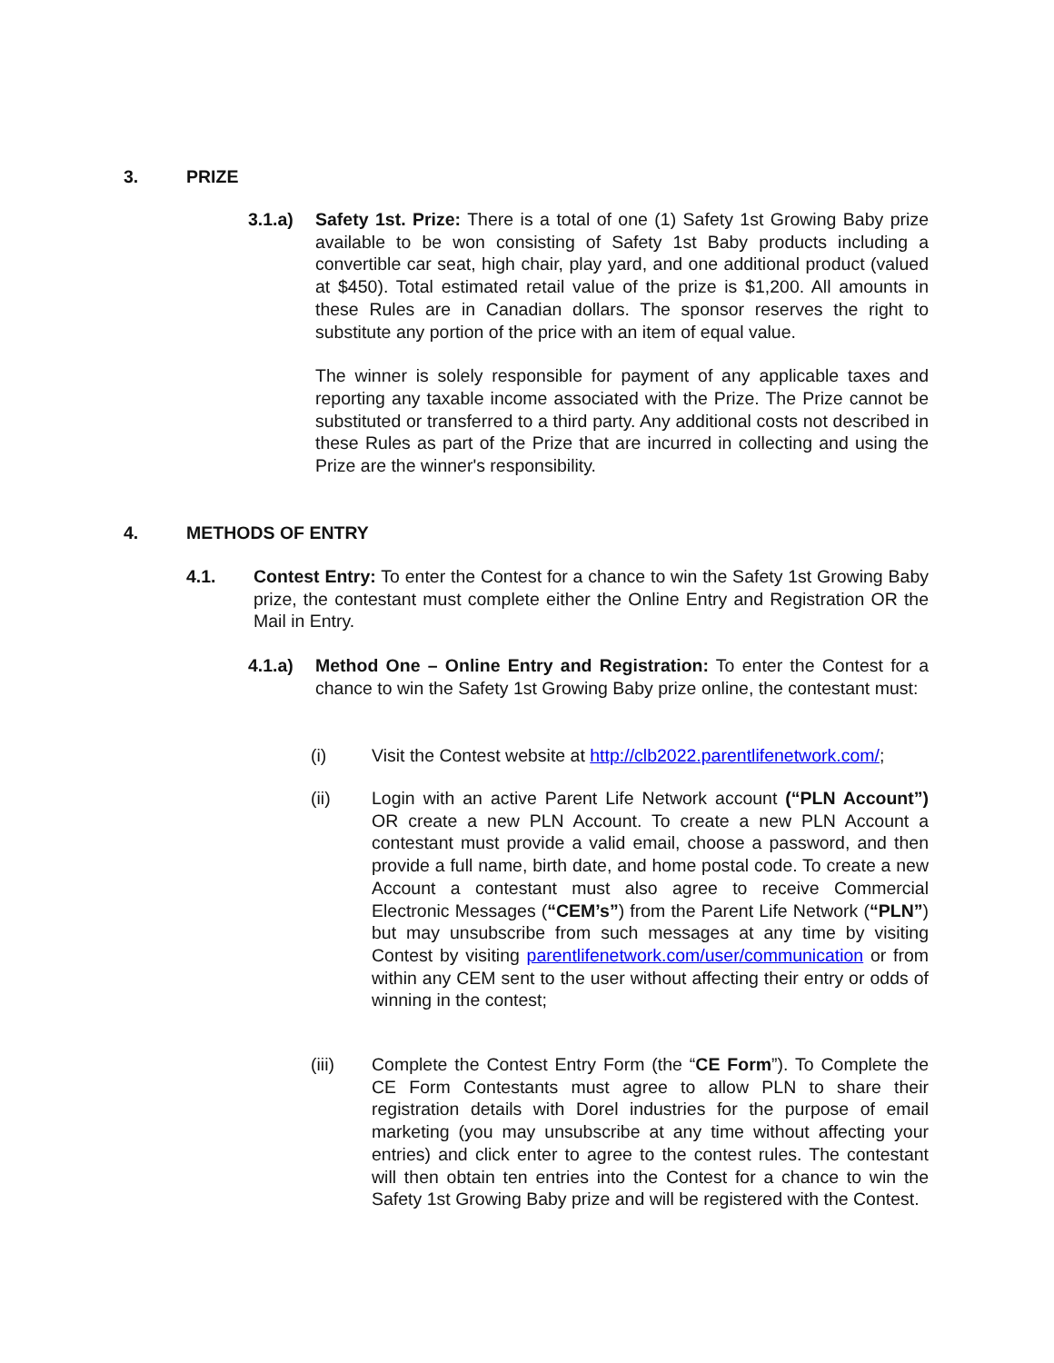3. PRIZE
3.1.a) Safety 1st. Prize: There is a total of one (1) Safety 1st Growing Baby prize available to be won consisting of Safety 1st Baby products including a convertible car seat, high chair, play yard, and one additional product (valued at $450). Total estimated retail value of the prize is $1,200. All amounts in these Rules are in Canadian dollars. The sponsor reserves the right to substitute any portion of the price with an item of equal value.
The winner is solely responsible for payment of any applicable taxes and reporting any taxable income associated with the Prize. The Prize cannot be substituted or transferred to a third party. Any additional costs not described in these Rules as part of the Prize that are incurred in collecting and using the Prize are the winner's responsibility.
4. METHODS OF ENTRY
4.1. Contest Entry: To enter the Contest for a chance to win the Safety 1st Growing Baby prize, the contestant must complete either the Online Entry and Registration OR the Mail in Entry.
4.1.a) Method One – Online Entry and Registration: To enter the Contest for a chance to win the Safety 1st Growing Baby prize online, the contestant must:
(i) Visit the Contest website at http://clb2022.parentlifenetwork.com/;
(ii) Login with an active Parent Life Network account (“PLN Account”) OR create a new PLN Account. To create a new PLN Account a contestant must provide a valid email, choose a password, and then provide a full name, birth date, and home postal code. To create a new Account a contestant must also agree to receive Commercial Electronic Messages (“CEM’s”) from the Parent Life Network (“PLN”) but may unsubscribe from such messages at any time by visiting Contest by visiting parentlifenetwork.com/user/communication or from within any CEM sent to the user without affecting their entry or odds of winning in the contest;
(iii) Complete the Contest Entry Form (the “CE Form”). To Complete the CE Form Contestants must agree to allow PLN to share their registration details with Dorel industries for the purpose of email marketing (you may unsubscribe at any time without affecting your entries) and click enter to agree to the contest rules. The contestant will then obtain ten entries into the Contest for a chance to win the Safety 1st Growing Baby prize and will be registered with the Contest.